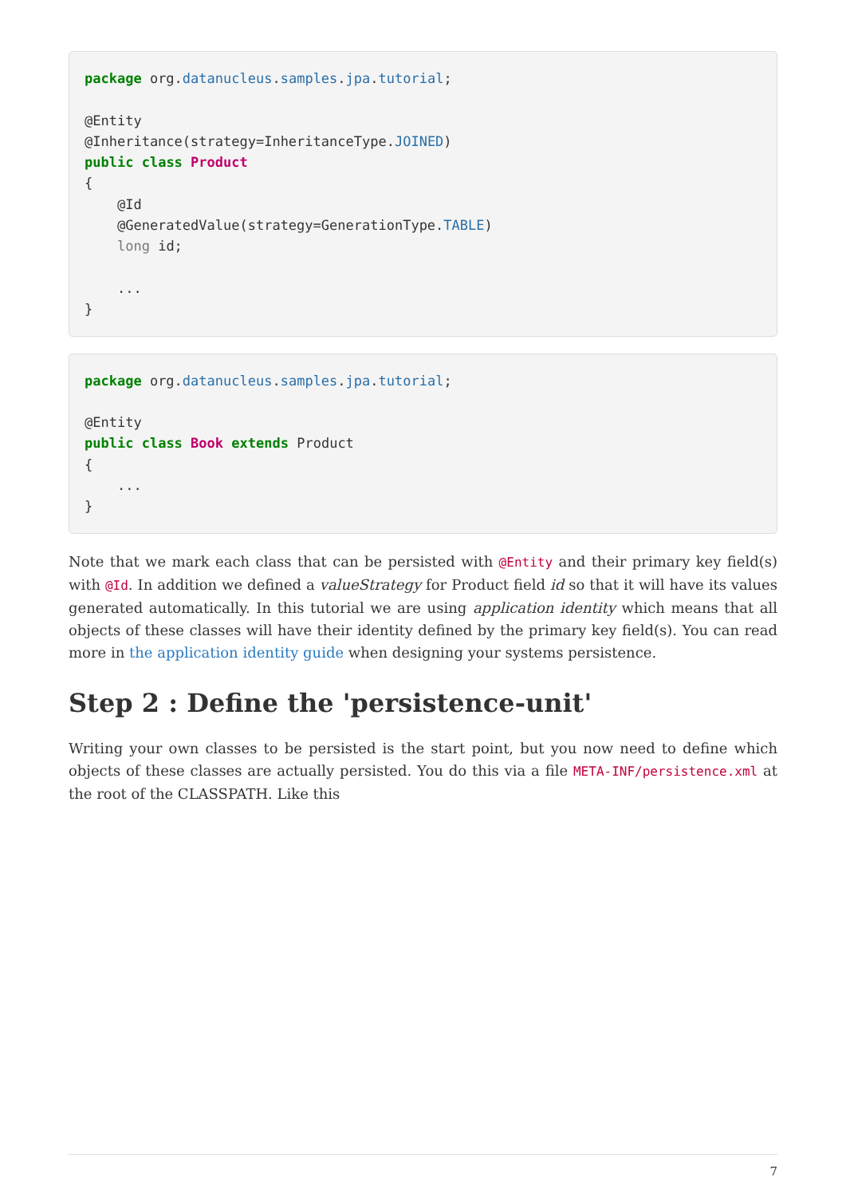package org.datanucleus.samples.jpa.tutorial;

@Entity
@Inheritance(strategy=InheritanceType.JOINED)
public class Product
{
    @Id
    @GeneratedValue(strategy=GenerationType.TABLE)
    long id;

    ...
}
package org.datanucleus.samples.jpa.tutorial;

@Entity
public class Book extends Product
{
    ...
}
Note that we mark each class that can be persisted with @Entity and their primary key field(s) with @Id. In addition we defined a valueStrategy for Product field id so that it will have its values generated automatically. In this tutorial we are using application identity which means that all objects of these classes will have their identity defined by the primary key field(s). You can read more in the application identity guide when designing your systems persistence.
Step 2 : Define the 'persistence-unit'
Writing your own classes to be persisted is the start point, but you now need to define which objects of these classes are actually persisted. You do this via a file META-INF/persistence.xml at the root of the CLASSPATH. Like this
7